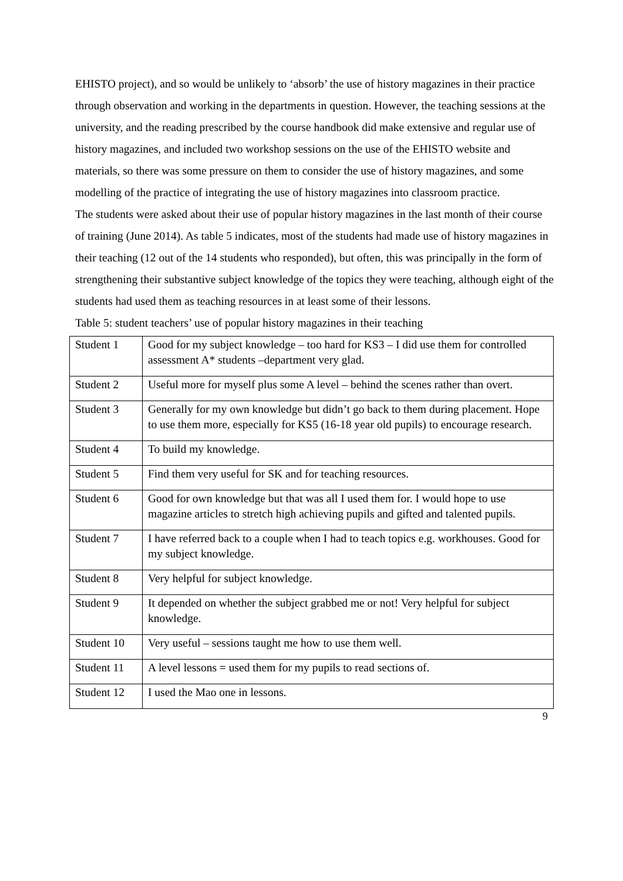EHISTO project), and so would be unlikely to ‘absorb’ the use of history magazines in their practice through observation and working in the departments in question. However, the teaching sessions at the university, and the reading prescribed by the course handbook did make extensive and regular use of history magazines, and included two workshop sessions on the use of the EHISTO website and materials, so there was some pressure on them to consider the use of history magazines, and some modelling of the practice of integrating the use of history magazines into classroom practice.
The students were asked about their use of popular history magazines in the last month of their course of training (June 2014). As table 5 indicates, most of the students had made use of history magazines in their teaching (12 out of the 14 students who responded), but often, this was principally in the form of strengthening their substantive subject knowledge of the topics they were teaching, although eight of the students had used them as teaching resources in at least some of their lessons.
Table 5: student teachers’ use of popular history magazines in their teaching
| Student 1 | Good for my subject knowledge – too hard for KS3 – I did use them for controlled assessment A* students –department very glad. |
| Student 2 | Useful more for myself plus some A level – behind the scenes rather than overt. |
| Student 3 | Generally for my own knowledge but didn’t go back to them during placement. Hope to use them more, especially for KS5 (16-18 year old pupils) to encourage research. |
| Student 4 | To build my knowledge. |
| Student 5 | Find them very useful for SK and for teaching resources. |
| Student 6 | Good for own knowledge but that was all I used them for. I would hope to use magazine articles to stretch high achieving pupils and gifted and talented pupils. |
| Student 7 | I have referred back to a couple when I had to teach topics e.g. workhouses. Good for my subject knowledge. |
| Student 8 | Very helpful for subject knowledge. |
| Student 9 | It depended on whether the subject grabbed me or not! Very helpful for subject knowledge. |
| Student 10 | Very useful – sessions taught me how to use them well. |
| Student 11 | A level lessons = used them for my pupils to read sections of. |
| Student 12 | I used the Mao one in lessons. |
9